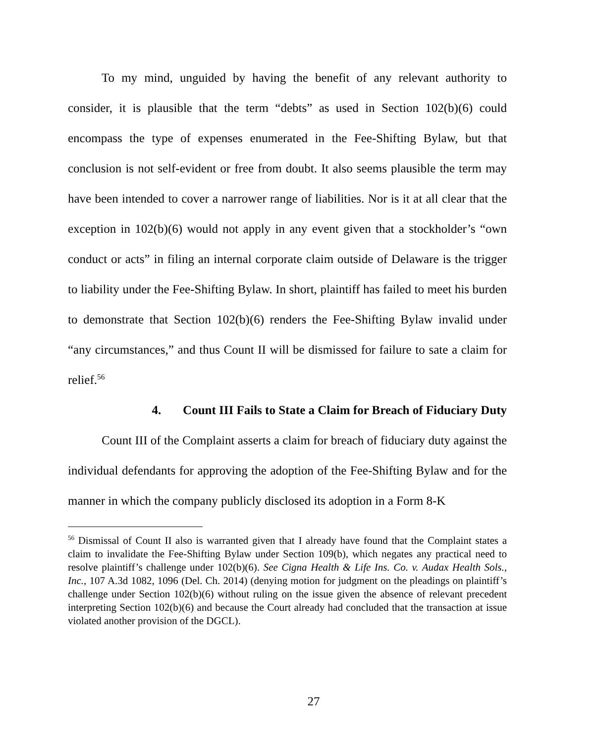To my mind, unguided by having the benefit of any relevant authority to consider, it is plausible that the term “debts” as used in Section 102(b)(6) could encompass the type of expenses enumerated in the Fee-Shifting Bylaw, but that conclusion is not self-evident or free from doubt. It also seems plausible the term may have been intended to cover a narrower range of liabilities. Nor is it at all clear that the exception in 102(b)(6) would not apply in any event given that a stockholder’s “own conduct or acts” in filing an internal corporate claim outside of Delaware is the trigger to liability under the Fee-Shifting Bylaw. In short, plaintiff has failed to meet his burden to demonstrate that Section 102(b)(6) renders the Fee-Shifting Bylaw invalid under “any circumstances,” and thus Count II will be dismissed for failure to sate a claim for relief.<sup>56</sup>
4. Count III Fails to State a Claim for Breach of Fiduciary Duty
Count III of the Complaint asserts a claim for breach of fiduciary duty against the individual defendants for approving the adoption of the Fee-Shifting Bylaw and for the manner in which the company publicly disclosed its adoption in a Form 8-K
<sup>56</sup> Dismissal of Count II also is warranted given that I already have found that the Complaint states a claim to invalidate the Fee-Shifting Bylaw under Section 109(b), which negates any practical need to resolve plaintiff’s challenge under 102(b)(6). See Cigna Health & Life Ins. Co. v. Audax Health Sols., Inc., 107 A.3d 1082, 1096 (Del. Ch. 2014) (denying motion for judgment on the pleadings on plaintiff’s challenge under Section 102(b)(6) without ruling on the issue given the absence of relevant precedent interpreting Section 102(b)(6) and because the Court already had concluded that the transaction at issue violated another provision of the DGCL).
27